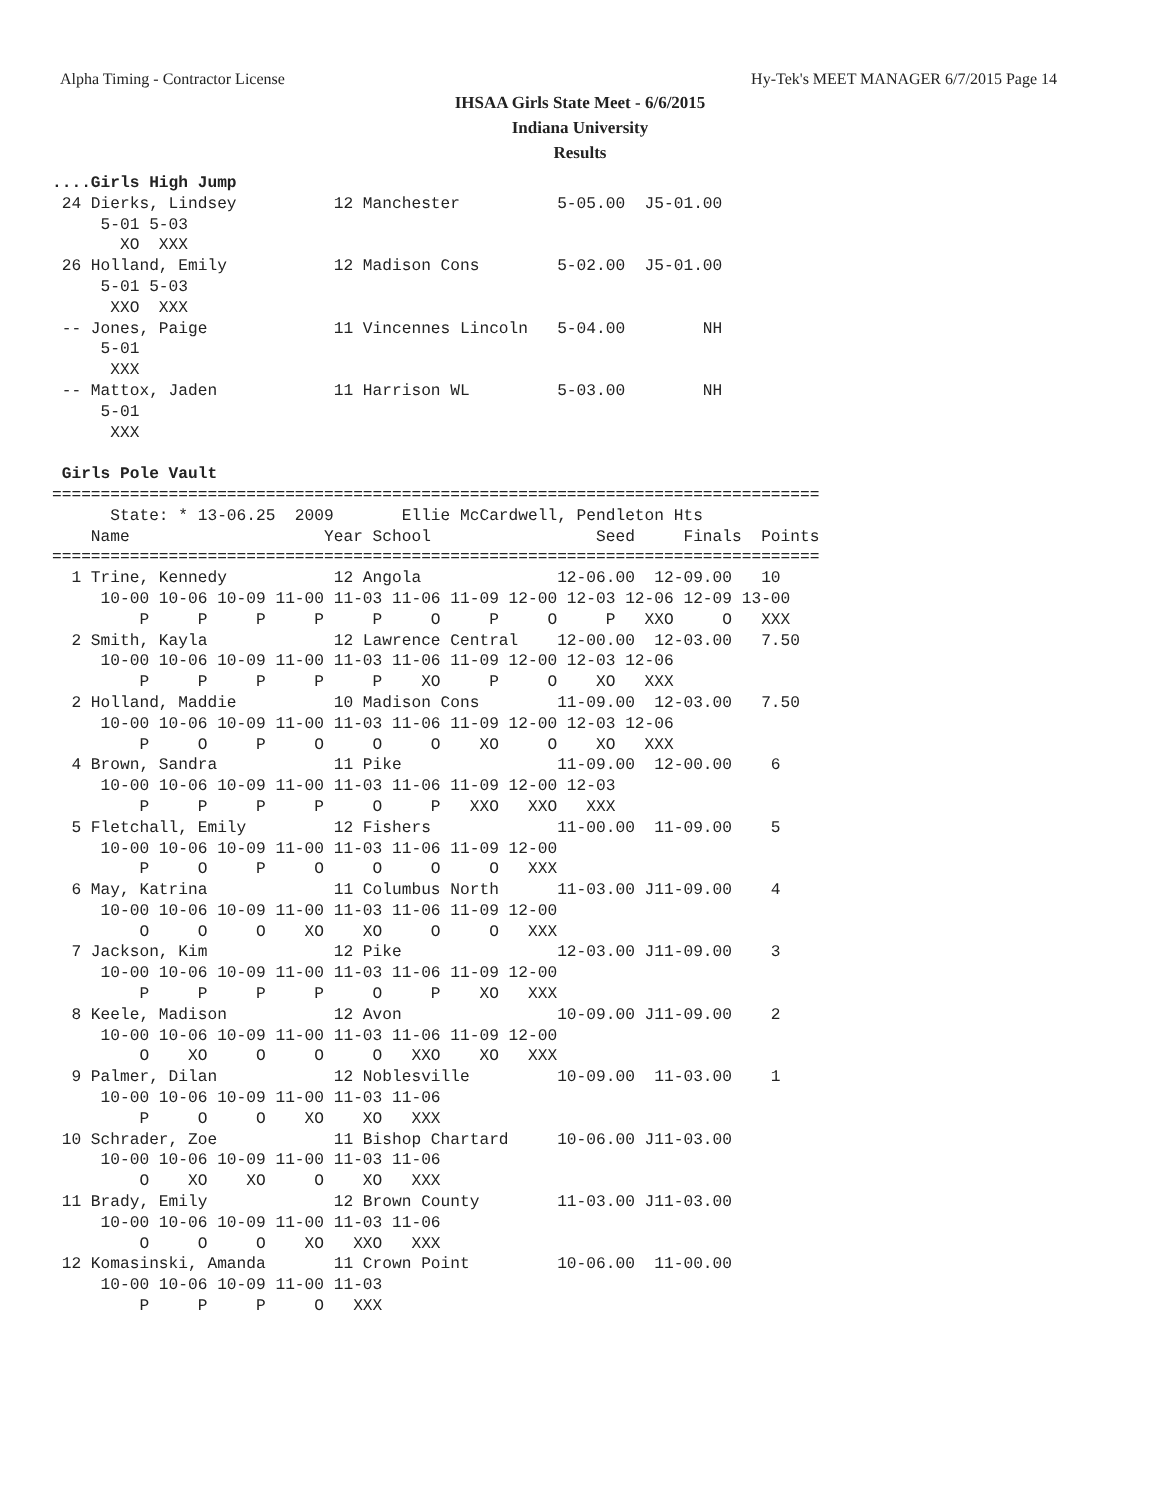Alpha Timing - Contractor License Hy-Tek's MEET MANAGER 6/7/2015 Page 14
IHSAA Girls State Meet - 6/6/2015
Indiana University
Results
....Girls High Jump
 24 Dierks, Lindsey          12 Manchester          5-05.00  J5-01.00
     5-01 5-03
       XO  XXX
 26 Holland, Emily           12 Madison Cons        5-02.00  J5-01.00
     5-01 5-03
      XXO  XXX
 -- Jones, Paige             11 Vincennes Lincoln   5-04.00        NH
     5-01
      XXX
 -- Mattox, Jaden            11 Harrison WL         5-03.00        NH
     5-01
      XXX

 Girls Pole Vault
===============================================================================
      State: * 13-06.25  2009       Ellie McCardwell, Pendleton Hts
    Name                    Year School                 Seed     Finals  Points
===============================================================================
  1 Trine, Kennedy           12 Angola              12-06.00  12-09.00   10
     10-00 10-06 10-09 11-00 11-03 11-06 11-09 12-00 12-03 12-06 12-09 13-00
         P     P     P     P     P     O     P     O     P   XXO     O   XXX
  2 Smith, Kayla             12 Lawrence Central    12-00.00  12-03.00   7.50
     10-00 10-06 10-09 11-00 11-03 11-06 11-09 12-00 12-03 12-06
         P     P     P     P     P    XO     P     O    XO   XXX
  2 Holland, Maddie          10 Madison Cons        11-09.00  12-03.00   7.50
     10-00 10-06 10-09 11-00 11-03 11-06 11-09 12-00 12-03 12-06
         P     O     P     O     O     O    XO     O    XO   XXX
  4 Brown, Sandra            11 Pike                11-09.00  12-00.00    6
     10-00 10-06 10-09 11-00 11-03 11-06 11-09 12-00 12-03
         P     P     P     P     O     P   XXO   XXO   XXX
  5 Fletchall, Emily         12 Fishers             11-00.00  11-09.00    5
     10-00 10-06 10-09 11-00 11-03 11-06 11-09 12-00
         P     O     P     O     O     O     O   XXX
  6 May, Katrina             11 Columbus North      11-03.00 J11-09.00    4
     10-00 10-06 10-09 11-00 11-03 11-06 11-09 12-00
         O     O     O    XO    XO     O     O   XXX
  7 Jackson, Kim             12 Pike                12-03.00 J11-09.00    3
     10-00 10-06 10-09 11-00 11-03 11-06 11-09 12-00
         P     P     P     P     O     P    XO   XXX
  8 Keele, Madison           12 Avon                10-09.00 J11-09.00    2
     10-00 10-06 10-09 11-00 11-03 11-06 11-09 12-00
         O    XO     O     O     O   XXO    XO   XXX
  9 Palmer, Dilan            12 Noblesville         10-09.00  11-03.00    1
     10-00 10-06 10-09 11-00 11-03 11-06
         P     O     O    XO    XO   XXX
 10 Schrader, Zoe            11 Bishop Chartard     10-06.00 J11-03.00
     10-00 10-06 10-09 11-00 11-03 11-06
         O    XO    XO     O    XO   XXX
 11 Brady, Emily             12 Brown County        11-03.00 J11-03.00
     10-00 10-06 10-09 11-00 11-03 11-06
         O     O     O    XO   XXO   XXX
 12 Komasinski, Amanda       11 Crown Point         10-06.00  11-00.00
     10-00 10-06 10-09 11-00 11-03
         P     P     P     O   XXX